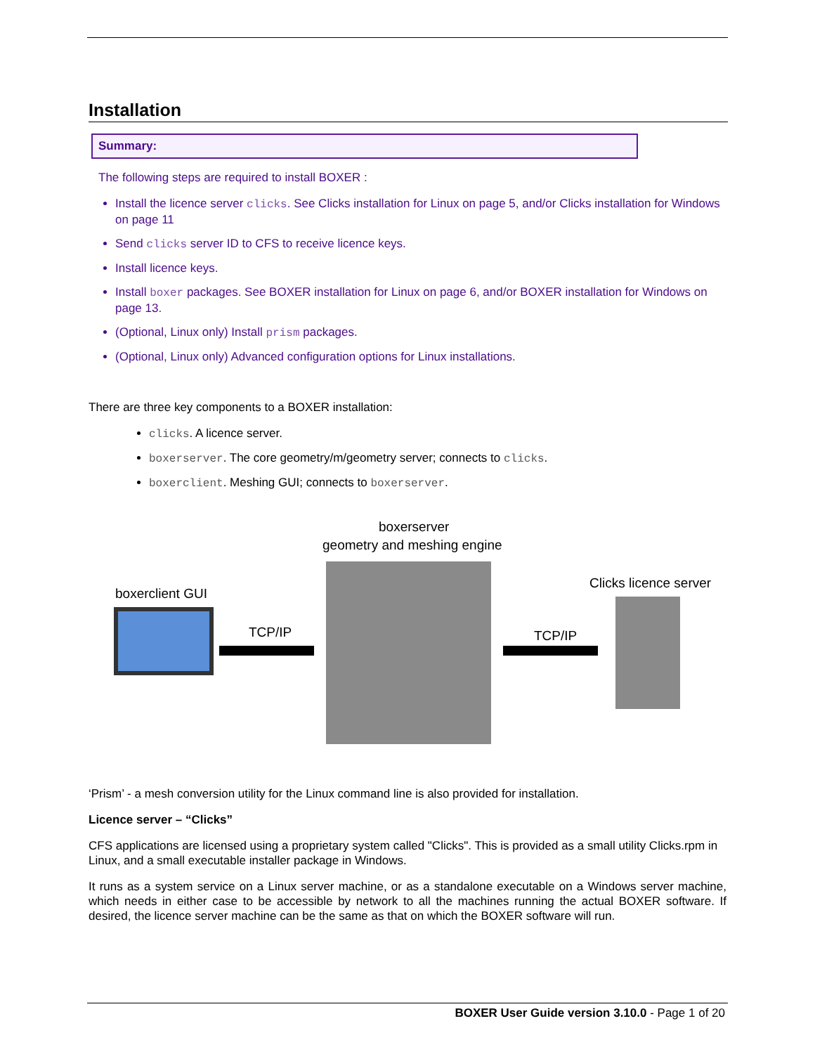Installation
Summary:
The following steps are required to install BOXER :
Install the licence server clicks. See Clicks installation for Linux on page 5, and/or Clicks installation for Windows on page 11
Send clicks server ID to CFS to receive licence keys.
Install licence keys.
Install boxer packages. See BOXER installation for Linux on page 6, and/or BOXER installation for Windows on page 13.
(Optional, Linux only) Install prism packages.
(Optional, Linux only) Advanced configuration options for Linux installations.
There are three key components to a BOXER installation:
clicks. A licence server.
boxerserver. The core geometry/m/geometry server; connects to clicks.
boxerclient. Meshing GUI; connects to boxerserver.
boxerserver
geometry and meshing engine
boxerclient GUI
Clicks licence server
TCP/IP TCP/IP
‘Prism’ - a mesh conversion utility for the Linux command line is also provided for installation.
Licence server – “Clicks”
CFS applications are licensed using a proprietary system called "Clicks". This is provided as a small utility Clicks.rpm in Linux, and a small executable installer package in Windows.
It runs as a system service on a Linux server machine, or as a standalone executable on a Windows server machine, which needs in either case to be accessible by network to all the machines running the actual BOXER software. If desired, the licence server machine can be the same as that on which the BOXER software will run.
BOXER User Guide version 3.10.0 - Page 1 of 20